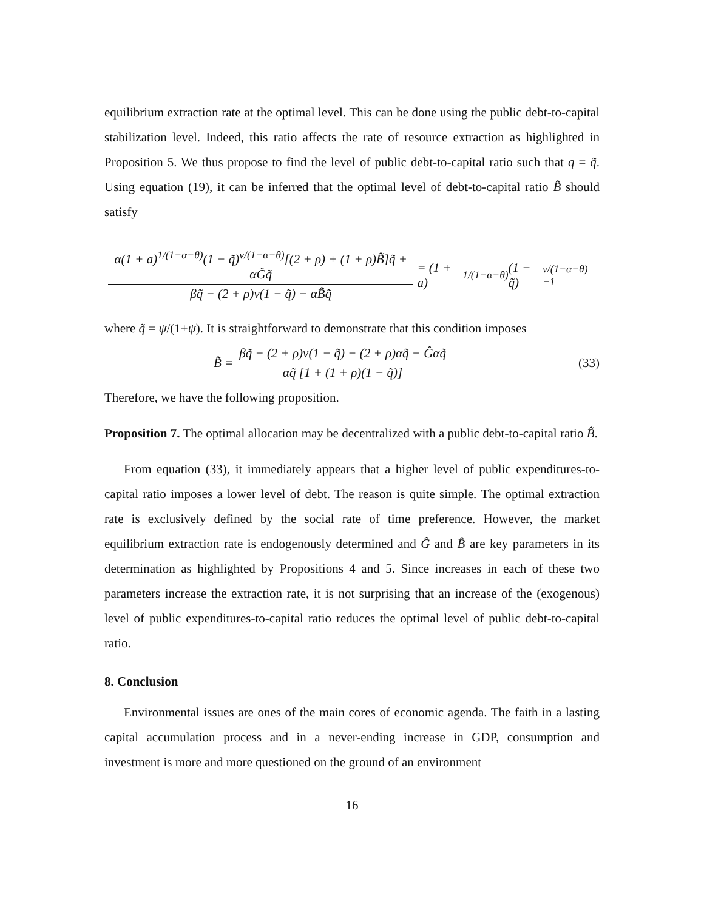equilibrium extraction rate at the optimal level. This can be done using the public debt-to-capital stabilization level. Indeed, this ratio affects the rate of resource extraction as highlighted in Proposition 5. We thus propose to find the level of public debt-to-capital ratio such that q = q̃. Using equation (19), it can be inferred that the optimal level of debt-to-capital ratio B̂̃ should satisfy
α(1 + a)<sup>1/(1−α−θ)</sup>(1 − q̃)<sup>ν/(1−α−θ)</sup>[(2 + ρ) + (1 + ρ)B̂̃]q̃ + αĜq̃ βq̃ − (2 + ρ)ν(1 − q̃) − αB̂̃q̃ = (1 + a)<sup>1/(1−α−θ)</sup>(1 − q̃)<sup>v/(1−α−θ) −1</sup>
where q̃ = ψ/(1+ψ). It is straightforward to demonstrate that this condition imposes
B̂̃ = βq̃ − (2 + ρ)ν(1 − q̃) − (2 + ρ)αq̃ − Ĝαq̃ αq̃ [1 + (1 + ρ)(1 − q̃)] (33)
Therefore, we have the following proposition.
Proposition 7. The optimal allocation may be decentralized with a public debt-to-capital ratio B̂̃.
From equation (33), it immediately appears that a higher level of public expenditures-to-capital ratio imposes a lower level of debt. The reason is quite simple. The optimal extraction rate is exclusively defined by the social rate of time preference. However, the market equilibrium extraction rate is endogenously determined and Ĝ and B̂ are key parameters in its determination as highlighted by Propositions 4 and 5. Since increases in each of these two parameters increase the extraction rate, it is not surprising that an increase of the (exogenous) level of public expenditures-to-capital ratio reduces the optimal level of public debt-to-capital ratio.
8. Conclusion
Environmental issues are ones of the main cores of economic agenda. The faith in a lasting capital accumulation process and in a never-ending increase in GDP, consumption and investment is more and more questioned on the ground of an environment
16